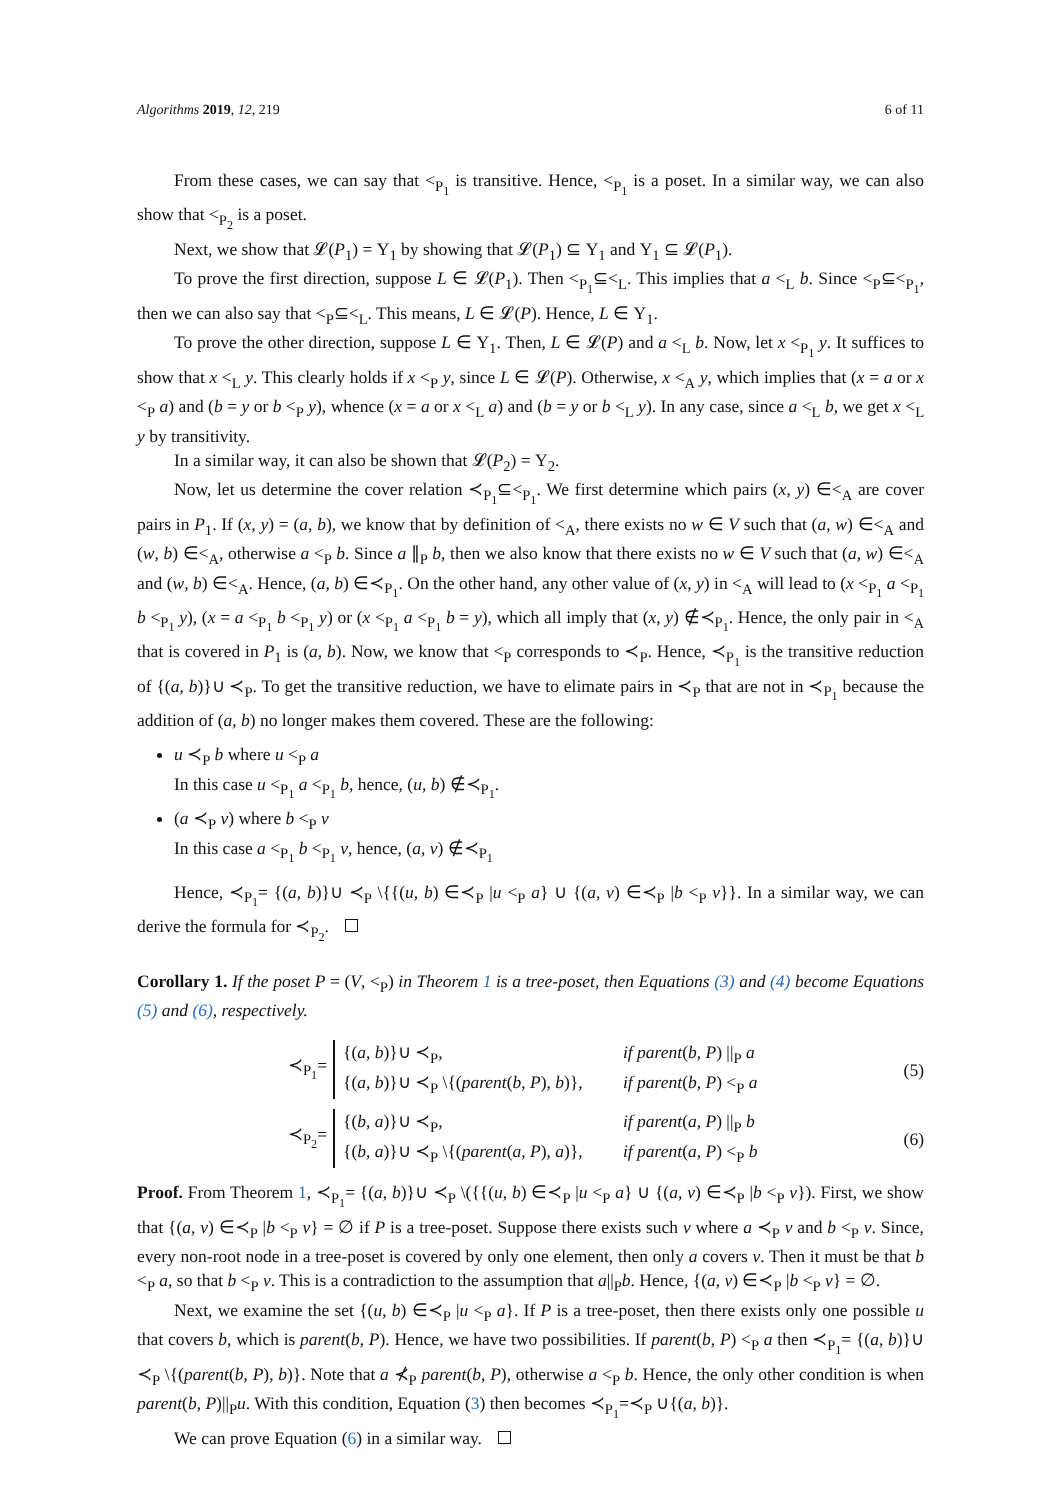Algorithms 2019, 12, 219 6 of 11
From these cases, we can say that <<sub>P<sub>1</sub></sub> is transitive. Hence, <<sub>P<sub>1</sub></sub> is a poset. In a similar way, we can also show that <<sub>P<sub>2</sub></sub> is a poset.
Next, we show that 𝓛(P<sub>1</sub>) = Υ<sub>1</sub> by showing that 𝓛(P<sub>1</sub>) ⊆ Υ<sub>1</sub> and Υ<sub>1</sub> ⊆ 𝓛(P<sub>1</sub>).
To prove the first direction, suppose L ∈ 𝓛(P<sub>1</sub>). Then <<sub>P<sub>1</sub></sub>⊆<<sub>L</sub>. This implies that a <<sub>L</sub> b. Since <<sub>P</sub>⊆<<sub>P<sub>1</sub></sub>, then we can also say that <<sub>P</sub>⊆<<sub>L</sub>. This means, L ∈ 𝓛(P). Hence, L ∈ Υ<sub>1</sub>.
To prove the other direction, suppose L ∈ Υ<sub>1</sub>. Then, L ∈ 𝓛(P) and a <<sub>L</sub> b. Now, let x <<sub>P<sub>1</sub></sub> y. It suffices to show that x <<sub>L</sub> y. This clearly holds if x <<sub>P</sub> y, since L ∈ 𝓛(P). Otherwise, x <<sub>A</sub> y, which implies that (x = a or x <<sub>P</sub> a) and (b = y or b <<sub>P</sub> y), whence (x = a or x <<sub>L</sub> a) and (b = y or b <<sub>L</sub> y). In any case, since a <<sub>L</sub> b, we get x <<sub>L</sub> y by transitivity.
In a similar way, it can also be shown that 𝓛(P<sub>2</sub>) = Υ<sub>2</sub>.
Now, let us determine the cover relation ≺<sub>P<sub>1</sub></sub>⊆<<sub>P<sub>1</sub></sub>. We first determine which pairs (x, y) ∈<<sub>A</sub> are cover pairs in P<sub>1</sub>. If (x, y) = (a, b), we know that by definition of <<sub>A</sub>, there exists no w ∈ V such that (a, w) ∈<<sub>A</sub> and (w, b) ∈<<sub>A</sub>, otherwise a <<sub>P</sub> b. Since a ∥<sub>P</sub> b, then we also know that there exists no w ∈ V such that (a, w) ∈<<sub>A</sub> and (w, b) ∈<<sub>A</sub>. Hence, (a, b) ∈≺<sub>P<sub>1</sub></sub>. On the other hand, any other value of (x, y) in <<sub>A</sub> will lead to (x <<sub>P<sub>1</sub></sub> a <<sub>P<sub>1</sub></sub> b <<sub>P<sub>1</sub></sub> y), (x = a <<sub>P<sub>1</sub></sub> b <<sub>P<sub>1</sub></sub> y) or (x <<sub>P<sub>1</sub></sub> a <<sub>P<sub>1</sub></sub> b = y), which all imply that (x, y) ∉≺<sub>P<sub>1</sub></sub>. Hence, the only pair in <<sub>A</sub> that is covered in P<sub>1</sub> is (a, b). Now, we know that <<sub>P</sub> corresponds to ≺<sub>P</sub>. Hence, ≺<sub>P<sub>1</sub></sub> is the transitive reduction of {(a, b)}∪ ≺<sub>P</sub>. To get the transitive reduction, we have to elimate pairs in ≺<sub>P</sub> that are not in ≺<sub>P<sub>1</sub></sub> because the addition of (a, b) no longer makes them covered. These are the following:
u ≺<sub>P</sub> b where u <<sub>P</sub> a
In this case u <<sub>P<sub>1</sub></sub> a <<sub>P<sub>1</sub></sub> b, hence, (u, b) ∉≺<sub>P<sub>1</sub></sub>.
(a ≺<sub>P</sub> v) where b <<sub>P</sub> v
In this case a <<sub>P<sub>1</sub></sub> b <<sub>P<sub>1</sub></sub> v, hence, (a, v) ∉≺<sub>P<sub>1</sub></sub>
Hence, ≺<sub>P<sub>1</sub></sub>= {(a, b)}∪ ≺<sub>P</sub> \{{(u, b) ∈≺<sub>P</sub> |u <<sub>P</sub> a} ∪ {(a, v) ∈≺<sub>P</sub> |b <<sub>P</sub> v}}. In a similar way, we can derive the formula for ≺<sub>P<sub>2</sub></sub>.
Corollary 1. If the poset P = (V, <<sub>P</sub>) in Theorem 1 is a tree-poset, then Equations (3) and (4) become Equations (5) and (6), respectively.
≺<sub>P<sub>1</sub></sub>=
{(a, b)}∪ ≺<sub>P</sub>, if parent(b, P) ||<sub>P</sub> a {(a, b)}∪ ≺<sub>P</sub> \{(parent(b, P), b)}, if parent(b, P) <<sub>P</sub> a
(5)
≺<sub>P<sub>2</sub></sub>=
{(b, a)}∪ ≺<sub>P</sub>, if parent(a, P) ||<sub>P</sub> b {(b, a)}∪ ≺<sub>P</sub> \{(parent(a, P), a)}, if parent(a, P) <<sub>P</sub> b
(6)
Proof. From Theorem 1, ≺<sub>P<sub>1</sub></sub>= {(a, b)}∪ ≺<sub>P</sub> \({{(u, b) ∈≺<sub>P</sub> |u <<sub>P</sub> a} ∪ {(a, v) ∈≺<sub>P</sub> |b <<sub>P</sub> v}). First, we show that {(a, v) ∈≺<sub>P</sub> |b <<sub>P</sub> v} = ∅ if P is a tree-poset. Suppose there exists such v where a ≺<sub>P</sub> v and b <<sub>P</sub> v. Since, every non-root node in a tree-poset is covered by only one element, then only a covers v. Then it must be that b <<sub>P</sub> a, so that b <<sub>P</sub> v. This is a contradiction to the assumption that a||<sub>P</sub>b. Hence, {(a, v) ∈≺<sub>P</sub> |b <<sub>P</sub> v} = ∅.
Next, we examine the set {(u, b) ∈≺<sub>P</sub> |u <<sub>P</sub> a}. If P is a tree-poset, then there exists only one possible u that covers b, which is parent(b, P). Hence, we have two possibilities. If parent(b, P) <<sub>P</sub> a then ≺<sub>P<sub>1</sub></sub>= {(a, b)}∪ ≺<sub>P</sub> \{(parent(b, P), b)}. Note that a ⊀<sub>P</sub> parent(b, P), otherwise a <<sub>P</sub> b. Hence, the only other condition is when parent(b, P)||<sub>P</sub>u. With this condition, Equation (3) then becomes ≺<sub>P<sub>1</sub></sub>=≺<sub>P</sub> ∪{(a, b)}.
We can prove Equation (6) in a similar way.